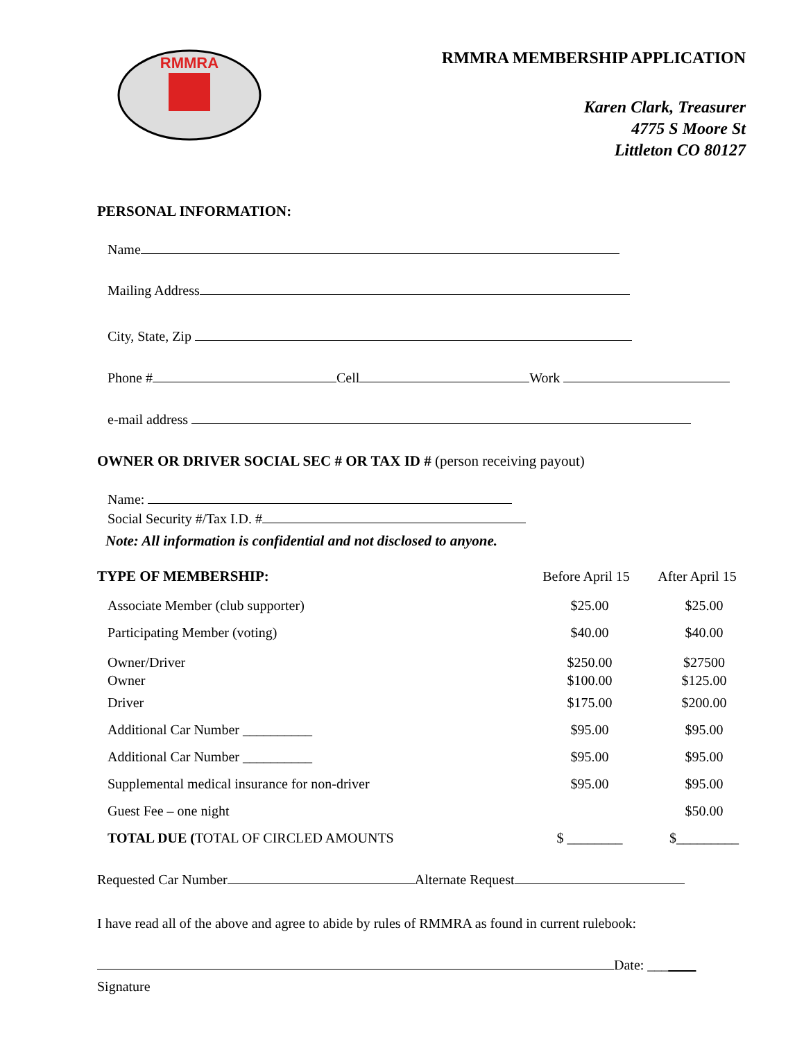RMMRA
RMMRA MEMBERSHIP APPLICATION
Karen Clark, Treasurer
4775 S Moore St
Littleton CO 80127
PERSONAL INFORMATION:
Name
Mailing Address
City, State, Zip
Phone # Cell Work
e-mail address
OWNER OR DRIVER SOCIAL SEC # OR TAX ID # (person receiving payout)
Name:
Social Security #/Tax I.D. #
Note: All information is confidential and not disclosed to anyone.
| TYPE OF MEMBERSHIP: | Before April 15 | After April 15 |
| --- | --- | --- |
| Associate Member (club supporter) | $25.00 | $25.00 |
| Participating Member (voting) | $40.00 | $40.00 |
| Owner/Driver Owner | $250.00 $100.00 | $27500 $125.00 |
| Driver | $175.00 | $200.00 |
| Additional Car Number __________ | $95.00 | $95.00 |
| Additional Car Number __________ | $95.00 | $95.00 |
| Supplemental medical insurance for non-driver | $95.00 | $95.00 |
| Guest Fee – one night | | $50.00 |
| TOTAL DUE ( TOTAL OF CIRCLED AMOUNTS | $ ________ | $_________ |
Requested Car Number Alternate Request
I have read all of the above and agree to abide by rules of RMMRA as found in current rulebook:
Date: _______
Signature